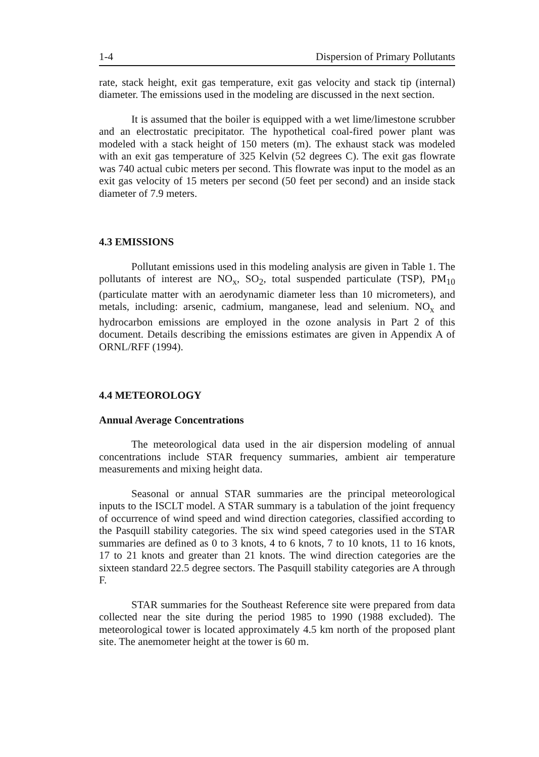1-4 Dispersion of Primary Pollutants
rate, stack height, exit gas temperature, exit gas velocity and stack tip (internal) diameter. The emissions used in the modeling are discussed in the next section.
It is assumed that the boiler is equipped with a wet lime/limestone scrubber and an electrostatic precipitator. The hypothetical coal-fired power plant was modeled with a stack height of 150 meters (m). The exhaust stack was modeled with an exit gas temperature of 325 Kelvin (52 degrees C). The exit gas flowrate was 740 actual cubic meters per second. This flowrate was input to the model as an exit gas velocity of 15 meters per second (50 feet per second) and an inside stack diameter of 7.9 meters.
4.3 EMISSIONS
Pollutant emissions used in this modeling analysis are given in Table 1. The pollutants of interest are NO<sub>x</sub>, SO<sub>2</sub>, total suspended particulate (TSP), PM<sub>10</sub> (particulate matter with an aerodynamic diameter less than 10 micrometers), and metals, including: arsenic, cadmium, manganese, lead and selenium. NO<sub>x</sub> and hydrocarbon emissions are employed in the ozone analysis in Part 2 of this document. Details describing the emissions estimates are given in Appendix A of ORNL/RFF (1994).
4.4 METEOROLOGY
Annual Average Concentrations
The meteorological data used in the air dispersion modeling of annual concentrations include STAR frequency summaries, ambient air temperature measurements and mixing height data.
Seasonal or annual STAR summaries are the principal meteorological inputs to the ISCLT model. A STAR summary is a tabulation of the joint frequency of occurrence of wind speed and wind direction categories, classified according to the Pasquill stability categories. The six wind speed categories used in the STAR summaries are defined as 0 to 3 knots, 4 to 6 knots, 7 to 10 knots, 11 to 16 knots, 17 to 21 knots and greater than 21 knots. The wind direction categories are the sixteen standard 22.5 degree sectors. The Pasquill stability categories are A through F.
STAR summaries for the Southeast Reference site were prepared from data collected near the site during the period 1985 to 1990 (1988 excluded). The meteorological tower is located approximately 4.5 km north of the proposed plant site. The anemometer height at the tower is 60 m.